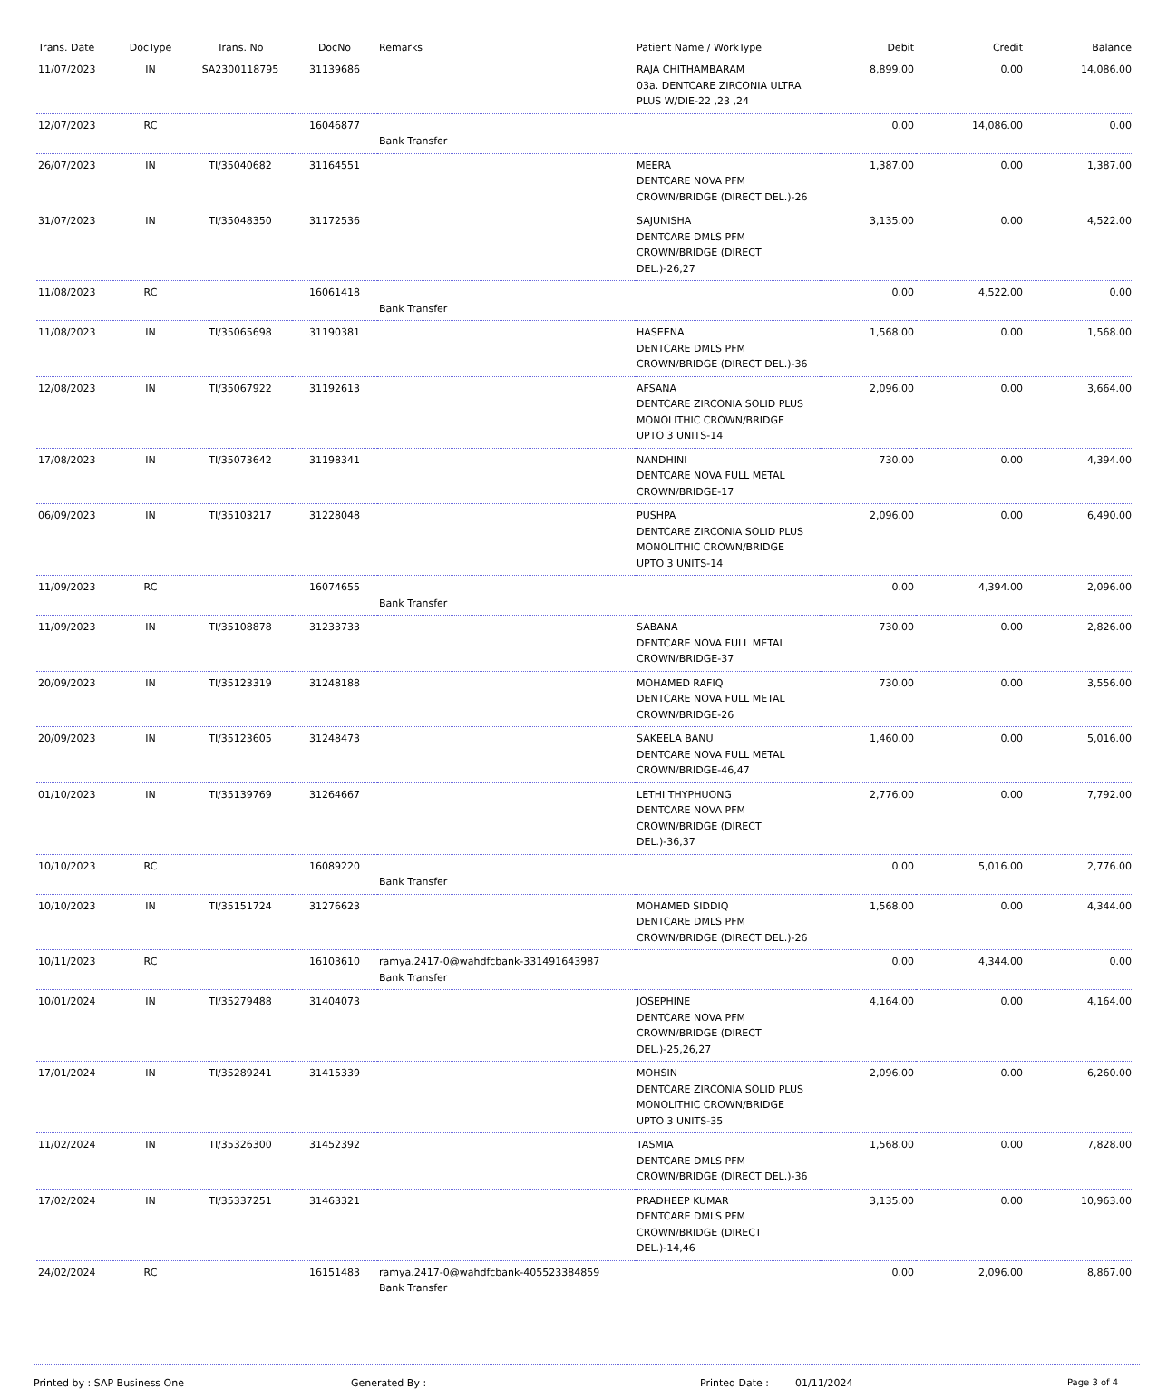| Trans. Date | DocType | Trans. No | DocNo | Remarks | Patient Name / WorkType | Debit | Credit | Balance |
| --- | --- | --- | --- | --- | --- | --- | --- | --- |
| 11/07/2023 | IN | SA2300118795 | 31139686 | | RAJA CHITHAMBARAM 03a. DENTCARE ZIRCONIA ULTRA PLUS W/DIE-22 ,23 ,24 | 8,899.00 | 0.00 | 14,086.00 |
| 12/07/2023 | RC | | 16046877 | Bank Transfer | | 0.00 | 14,086.00 | 0.00 |
| 26/07/2023 | IN | TI/35040682 | 31164551 | | MEERA DENTCARE NOVA PFM CROWN/BRIDGE (DIRECT DEL.)-26 | 1,387.00 | 0.00 | 1,387.00 |
| 31/07/2023 | IN | TI/35048350 | 31172536 | | SAJUNISHA DENTCARE DMLS PFM CROWN/BRIDGE (DIRECT DEL.)-26,27 | 3,135.00 | 0.00 | 4,522.00 |
| 11/08/2023 | RC | | 16061418 | Bank Transfer | | 0.00 | 4,522.00 | 0.00 |
| 11/08/2023 | IN | TI/35065698 | 31190381 | | HASEENA DENTCARE DMLS PFM CROWN/BRIDGE (DIRECT DEL.)-36 | 1,568.00 | 0.00 | 1,568.00 |
| 12/08/2023 | IN | TI/35067922 | 31192613 | | AFSANA DENTCARE ZIRCONIA SOLID PLUS MONOLITHIC CROWN/BRIDGE UPTO 3 UNITS-14 | 2,096.00 | 0.00 | 3,664.00 |
| 17/08/2023 | IN | TI/35073642 | 31198341 | | NANDHINI DENTCARE NOVA FULL METAL CROWN/BRIDGE-17 | 730.00 | 0.00 | 4,394.00 |
| 06/09/2023 | IN | TI/35103217 | 31228048 | | PUSHPA DENTCARE ZIRCONIA SOLID PLUS MONOLITHIC CROWN/BRIDGE UPTO 3 UNITS-14 | 2,096.00 | 0.00 | 6,490.00 |
| 11/09/2023 | RC | | 16074655 | Bank Transfer | | 0.00 | 4,394.00 | 2,096.00 |
| 11/09/2023 | IN | TI/35108878 | 31233733 | | SABANA DENTCARE NOVA FULL METAL CROWN/BRIDGE-37 | 730.00 | 0.00 | 2,826.00 |
| 20/09/2023 | IN | TI/35123319 | 31248188 | | MOHAMED RAFIQ DENTCARE NOVA FULL METAL CROWN/BRIDGE-26 | 730.00 | 0.00 | 3,556.00 |
| 20/09/2023 | IN | TI/35123605 | 31248473 | | SAKEELA BANU DENTCARE NOVA FULL METAL CROWN/BRIDGE-46,47 | 1,460.00 | 0.00 | 5,016.00 |
| 01/10/2023 | IN | TI/35139769 | 31264667 | | LETHI THYPHUONG DENTCARE NOVA PFM CROWN/BRIDGE (DIRECT DEL.)-36,37 | 2,776.00 | 0.00 | 7,792.00 |
| 10/10/2023 | RC | | 16089220 | Bank Transfer | | 0.00 | 5,016.00 | 2,776.00 |
| 10/10/2023 | IN | TI/35151724 | 31276623 | | MOHAMED SIDDIQ DENTCARE DMLS PFM CROWN/BRIDGE (DIRECT DEL.)-26 | 1,568.00 | 0.00 | 4,344.00 |
| 10/11/2023 | RC | | 16103610 | ramya.2417-0@wahdfcbank-331491643987 Bank Transfer | | 0.00 | 4,344.00 | 0.00 |
| 10/01/2024 | IN | TI/35279488 | 31404073 | | JOSEPHINE DENTCARE NOVA PFM CROWN/BRIDGE (DIRECT DEL.)-25,26,27 | 4,164.00 | 0.00 | 4,164.00 |
| 17/01/2024 | IN | TI/35289241 | 31415339 | | MOHSIN DENTCARE ZIRCONIA SOLID PLUS MONOLITHIC CROWN/BRIDGE UPTO 3 UNITS-35 | 2,096.00 | 0.00 | 6,260.00 |
| 11/02/2024 | IN | TI/35326300 | 31452392 | | TASMIA DENTCARE DMLS PFM CROWN/BRIDGE (DIRECT DEL.)-36 | 1,568.00 | 0.00 | 7,828.00 |
| 17/02/2024 | IN | TI/35337251 | 31463321 | | PRADHEEP KUMAR DENTCARE DMLS PFM CROWN/BRIDGE (DIRECT DEL.)-14,46 | 3,135.00 | 0.00 | 10,963.00 |
| 24/02/2024 | RC | | 16151483 | ramya.2417-0@wahdfcbank-405523384859 Bank Transfer | | 0.00 | 2,096.00 | 8,867.00 |
Printed by : SAP Business One Generated By : Printed Date : 01/11/2024 Page 3 of 4